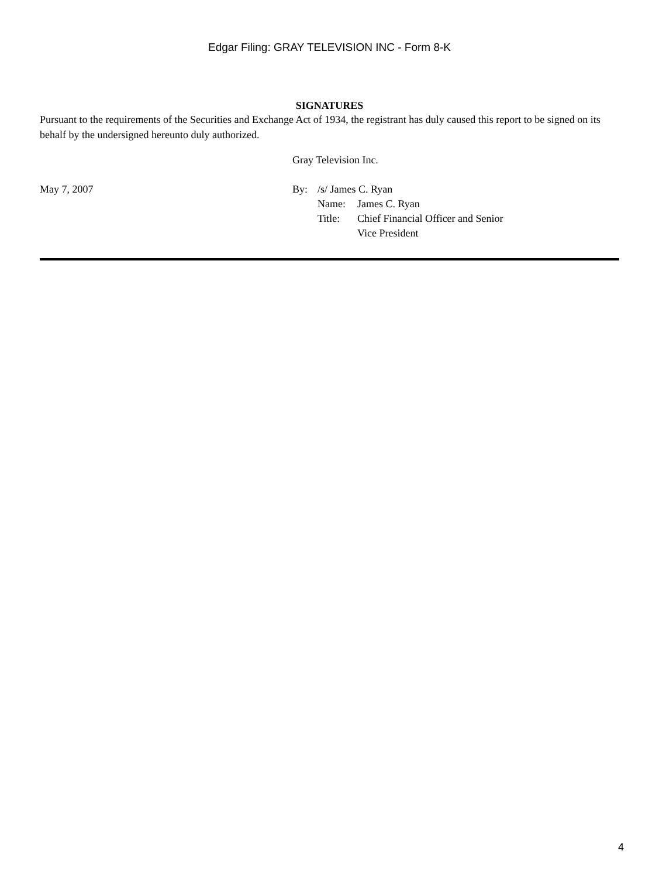Edgar Filing: GRAY TELEVISION INC - Form 8-K
SIGNATURES
Pursuant to the requirements of the Securities and Exchange Act of 1934, the registrant has duly caused this report to be signed on its behalf by the undersigned hereunto duly authorized.
| | Gray Television Inc. | | |
| May 7, 2007 | By: | /s/ James C. Ryan | |
| | | Name: | James C. Ryan |
| | | Title: | Chief Financial Officer and Senior Vice President |
4